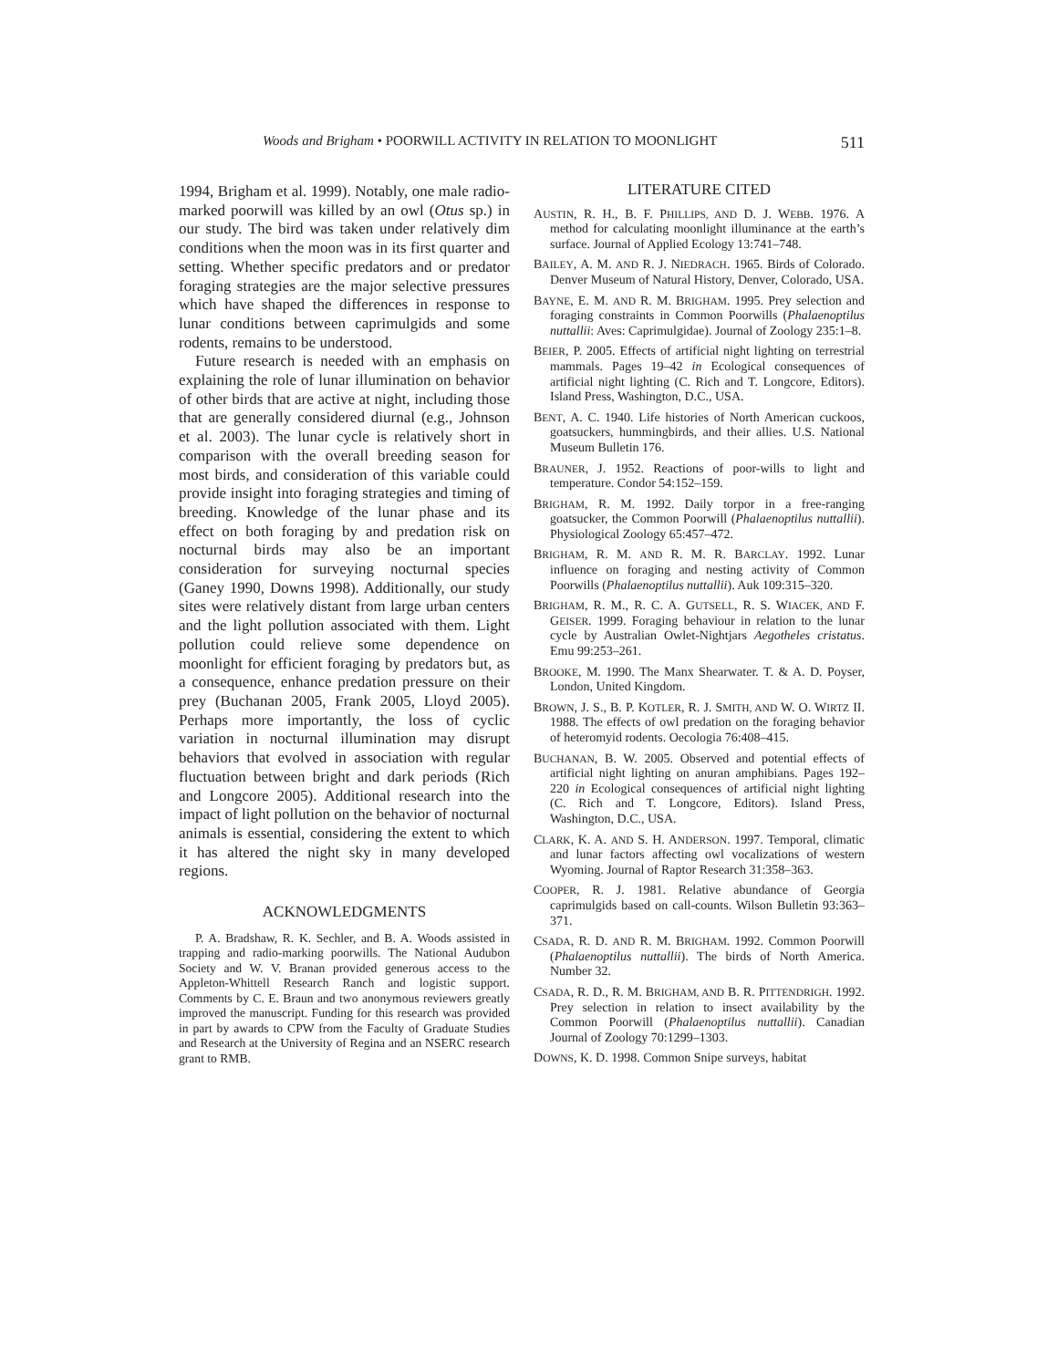Woods and Brigham • POORWILL ACTIVITY IN RELATION TO MOONLIGHT 511
1994, Brigham et al. 1999). Notably, one male radio-marked poorwill was killed by an owl (Otus sp.) in our study. The bird was taken under relatively dim conditions when the moon was in its first quarter and setting. Whether specific predators and or predator foraging strategies are the major selective pressures which have shaped the differences in response to lunar conditions between caprimulgids and some rodents, remains to be understood.
Future research is needed with an emphasis on explaining the role of lunar illumination on behavior of other birds that are active at night, including those that are generally considered diurnal (e.g., Johnson et al. 2003). The lunar cycle is relatively short in comparison with the overall breeding season for most birds, and consideration of this variable could provide insight into foraging strategies and timing of breeding. Knowledge of the lunar phase and its effect on both foraging by and predation risk on nocturnal birds may also be an important consideration for surveying nocturnal species (Ganey 1990, Downs 1998). Additionally, our study sites were relatively distant from large urban centers and the light pollution associated with them. Light pollution could relieve some dependence on moonlight for efficient foraging by predators but, as a consequence, enhance predation pressure on their prey (Buchanan 2005, Frank 2005, Lloyd 2005). Perhaps more importantly, the loss of cyclic variation in nocturnal illumination may disrupt behaviors that evolved in association with regular fluctuation between bright and dark periods (Rich and Longcore 2005). Additional research into the impact of light pollution on the behavior of nocturnal animals is essential, considering the extent to which it has altered the night sky in many developed regions.
ACKNOWLEDGMENTS
P. A. Bradshaw, R. K. Sechler, and B. A. Woods assisted in trapping and radio-marking poorwills. The National Audubon Society and W. V. Branan provided generous access to the Appleton-Whittell Research Ranch and logistic support. Comments by C. E. Braun and two anonymous reviewers greatly improved the manuscript. Funding for this research was provided in part by awards to CPW from the Faculty of Graduate Studies and Research at the University of Regina and an NSERC research grant to RMB.
LITERATURE CITED
AUSTIN, R. H., B. F. PHILLIPS, AND D. J. WEBB. 1976. A method for calculating moonlight illuminance at the earth’s surface. Journal of Applied Ecology 13:741–748.
BAILEY, A. M. AND R. J. NIEDRACH. 1965. Birds of Colorado. Denver Museum of Natural History, Denver, Colorado, USA.
BAYNE, E. M. AND R. M. BRIGHAM. 1995. Prey selection and foraging constraints in Common Poorwills (Phalaenoptilus nuttallii: Aves: Caprimulgidae). Journal of Zoology 235:1–8.
BEIER, P. 2005. Effects of artificial night lighting on terrestrial mammals. Pages 19–42 in Ecological consequences of artificial night lighting (C. Rich and T. Longcore, Editors). Island Press, Washington, D.C., USA.
BENT, A. C. 1940. Life histories of North American cuckoos, goatsuckers, hummingbirds, and their allies. U.S. National Museum Bulletin 176.
BRAUNER, J. 1952. Reactions of poor-wills to light and temperature. Condor 54:152–159.
BRIGHAM, R. M. 1992. Daily torpor in a free-ranging goatsucker, the Common Poorwill (Phalaenoptilus nuttallii). Physiological Zoology 65:457–472.
BRIGHAM, R. M. AND R. M. R. BARCLAY. 1992. Lunar influence on foraging and nesting activity of Common Poorwills (Phalaenoptilus nuttallii). Auk 109:315–320.
BRIGHAM, R. M., R. C. A. GUTSELL, R. S. WIACEK, AND F. GEISER. 1999. Foraging behaviour in relation to the lunar cycle by Australian Owlet-Nightjars Aegotheles cristatus. Emu 99:253–261.
BROOKE, M. 1990. The Manx Shearwater. T. & A. D. Poyser, London, United Kingdom.
BROWN, J. S., B. P. KOTLER, R. J. SMITH, AND W. O. WIRTZ II. 1988. The effects of owl predation on the foraging behavior of heteromyid rodents. Oecologia 76:408–415.
BUCHANAN, B. W. 2005. Observed and potential effects of artificial night lighting on anuran amphibians. Pages 192–220 in Ecological consequences of artificial night lighting (C. Rich and T. Longcore, Editors). Island Press, Washington, D.C., USA.
CLARK, K. A. AND S. H. ANDERSON. 1997. Temporal, climatic and lunar factors affecting owl vocalizations of western Wyoming. Journal of Raptor Research 31:358–363.
COOPER, R. J. 1981. Relative abundance of Georgia caprimulgids based on call-counts. Wilson Bulletin 93:363–371.
CSADA, R. D. AND R. M. BRIGHAM. 1992. Common Poorwill (Phalaenoptilus nuttallii). The birds of North America. Number 32.
CSADA, R. D., R. M. BRIGHAM, AND B. R. PITTENDRIGH. 1992. Prey selection in relation to insect availability by the Common Poorwill (Phalaenoptilus nuttallii). Canadian Journal of Zoology 70:1299–1303.
DOWNS, K. D. 1998. Common Snipe surveys, habitat